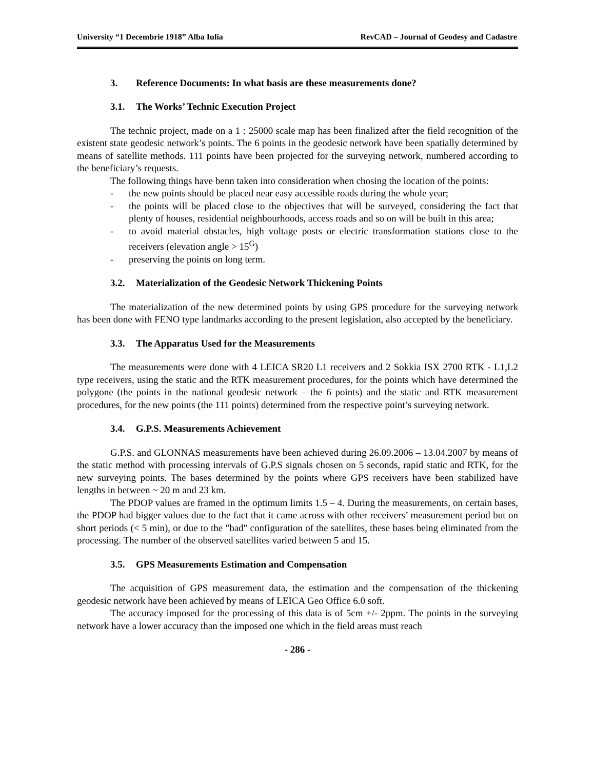University “1 Decembrie 1918” Alba Iulia RevCAD – Journal of Geodesy and Cadastre
3. Reference Documents: In what basis are these measurements done?
3.1. The Works’ Technic Execution Project
The technic project, made on a 1 : 25000 scale map has been finalized after the field recognition of the existent state geodesic network’s points. The 6 points in the geodesic network have been spatially determined by means of satellite methods. 111 points have been projected for the surveying network, numbered according to the beneficiary’s requests.
The following things have benn taken into consideration when chosing the location of the points:
- the new points should be placed near easy accessible roads during the whole year;
- the points will be placed close to the objectives that will be surveyed, considering the fact that plenty of houses, residential neighbourhoods, access roads and so on will be built in this area;
- to avoid material obstacles, high voltage posts or electric transformation stations close to the receivers (elevation angle > 15<sup>G</sup>)
- preserving the points on long term.
3.2. Materialization of the Geodesic Network Thickening Points
The materialization of the new determined points by using GPS procedure for the surveying network has been done with FENO type landmarks according to the present legislation, also accepted by the beneficiary.
3.3. The Apparatus Used for the Measurements
The measurements were done with 4 LEICA SR20 L1 receivers and 2 Sokkia ISX 2700 RTK - L1,L2 type receivers, using the static and the RTK measurement procedures, for the points which have determined the polygone (the points in the national geodesic network – the 6 points) and the static and RTK measurement procedures, for the new points (the 111 points) determined from the respective point’s surveying network.
3.4. G.P.S. Measurements Achievement
G.P.S. and GLONNAS measurements have been achieved during 26.09.2006 – 13.04.2007 by means of the static method with processing intervals of G.P.S signals chosen on 5 seconds, rapid static and RTK, for the new surveying points. The bases determined by the points where GPS receivers have been stabilized have lengths in between ~ 20 m and 23 km.
The PDOP values are framed in the optimum limits 1.5 – 4. During the measurements, on certain bases, the PDOP had bigger values due to the fact that it came across with other receivers’ measurement period but on short periods (< 5 min), or due to the "bad" configuration of the satellites, these bases being eliminated from the processing. The number of the observed satellites varied between 5 and 15.
3.5. GPS Measurements Estimation and Compensation
The acquisition of GPS measurement data, the estimation and the compensation of the thickening geodesic network have been achieved by means of LEICA Geo Office 6.0 soft.
The accuracy imposed for the processing of this data is of 5cm +/- 2ppm. The points in the surveying network have a lower accuracy than the imposed one which in the field areas must reach
- 286 -